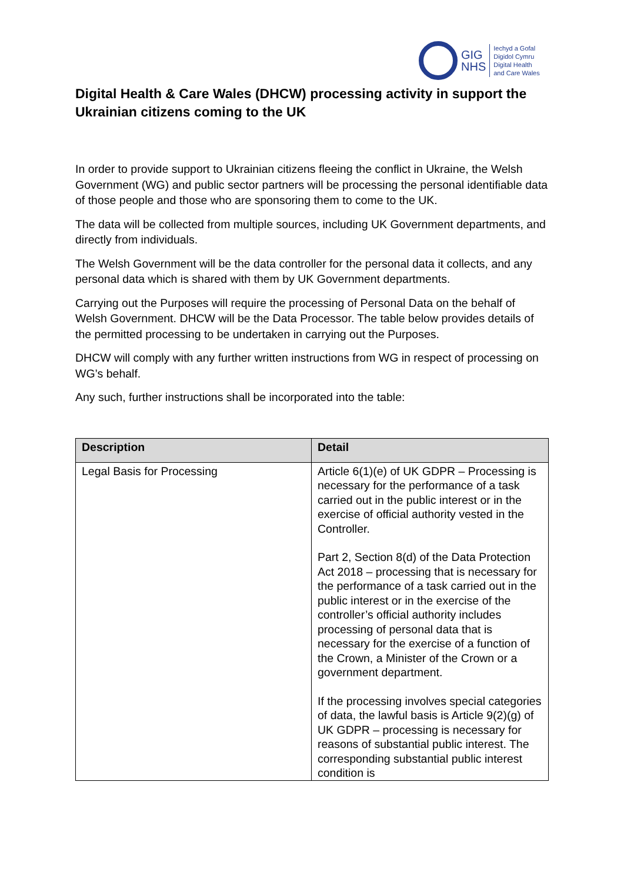GIG
NHS
Iechyd a Gofal
Digidol Cymru
Digital Health
and Care Wales
Digital Health & Care Wales (DHCW) processing activity in support the Ukrainian citizens coming to the UK
In order to provide support to Ukrainian citizens fleeing the conflict in Ukraine, the Welsh Government (WG) and public sector partners will be processing the personal identifiable data of those people and those who are sponsoring them to come to the UK.
The data will be collected from multiple sources, including UK Government departments, and directly from individuals.
The Welsh Government will be the data controller for the personal data it collects, and any personal data which is shared with them by UK Government departments.
Carrying out the Purposes will require the processing of Personal Data on the behalf of Welsh Government. DHCW will be the Data Processor. The table below provides details of the permitted processing to be undertaken in carrying out the Purposes.
DHCW will comply with any further written instructions from WG in respect of processing on WG’s behalf.
Any such, further instructions shall be incorporated into the table:
| Description | Detail |
| --- | --- |
| Legal Basis for Processing | Article 6(1)(e) of UK GDPR – Processing is necessary for the performance of a task carried out in the public interest or in the exercise of official authority vested in the Controller. Part 2, Section 8(d) of the Data Protection Act 2018 – processing that is necessary for the performance of a task carried out in the public interest or in the exercise of the controller’s official authority includes processing of personal data that is necessary for the exercise of a function of the Crown, a Minister of the Crown or a government department. If the processing involves special categories of data, the lawful basis is Article 9(2)(g) of UK GDPR – processing is necessary for reasons of substantial public interest. The corresponding substantial public interest condition is |